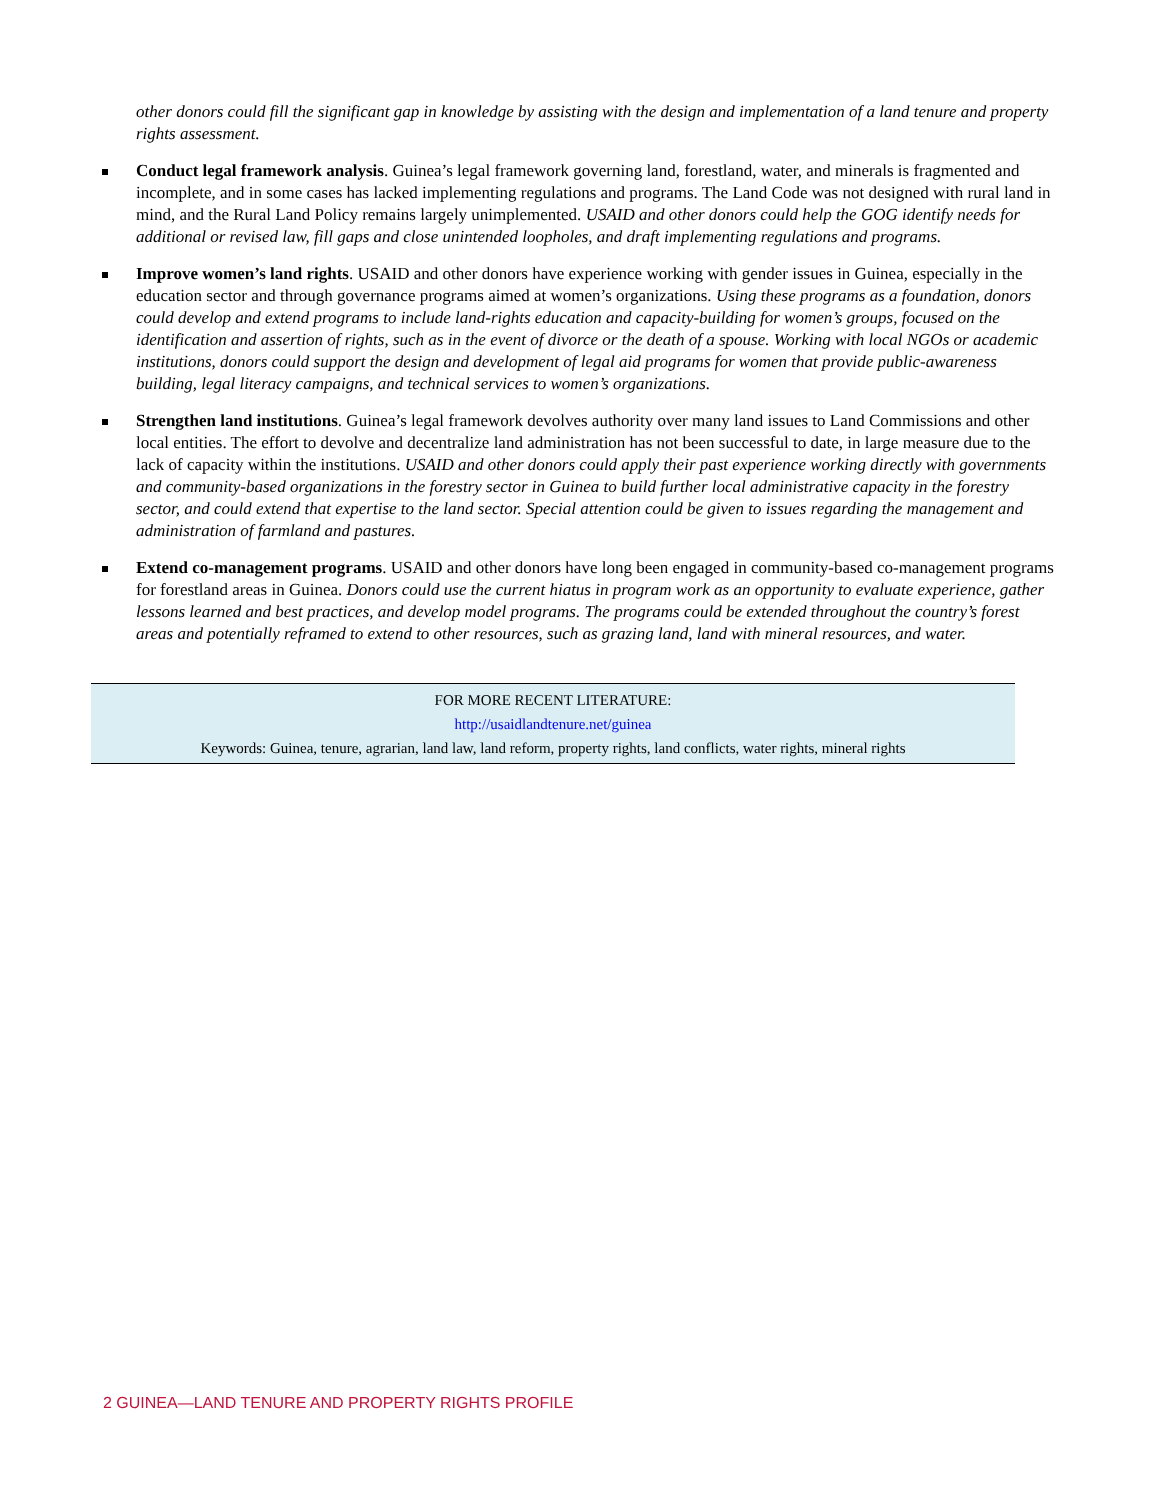other donors could fill the significant gap in knowledge by assisting with the design and implementation of a land tenure and property rights assessment.
Conduct legal framework analysis. Guinea’s legal framework governing land, forestland, water, and minerals is fragmented and incomplete, and in some cases has lacked implementing regulations and programs. The Land Code was not designed with rural land in mind, and the Rural Land Policy remains largely unimplemented. USAID and other donors could help the GOG identify needs for additional or revised law, fill gaps and close unintended loopholes, and draft implementing regulations and programs.
Improve women’s land rights. USAID and other donors have experience working with gender issues in Guinea, especially in the education sector and through governance programs aimed at women’s organizations. Using these programs as a foundation, donors could develop and extend programs to include land-rights education and capacity-building for women’s groups, focused on the identification and assertion of rights, such as in the event of divorce or the death of a spouse. Working with local NGOs or academic institutions, donors could support the design and development of legal aid programs for women that provide public-awareness building, legal literacy campaigns, and technical services to women’s organizations.
Strengthen land institutions. Guinea’s legal framework devolves authority over many land issues to Land Commissions and other local entities. The effort to devolve and decentralize land administration has not been successful to date, in large measure due to the lack of capacity within the institutions. USAID and other donors could apply their past experience working directly with governments and community-based organizations in the forestry sector in Guinea to build further local administrative capacity in the forestry sector, and could extend that expertise to the land sector. Special attention could be given to issues regarding the management and administration of farmland and pastures.
Extend co-management programs. USAID and other donors have long been engaged in community-based co-management programs for forestland areas in Guinea. Donors could use the current hiatus in program work as an opportunity to evaluate experience, gather lessons learned and best practices, and develop model programs. The programs could be extended throughout the country’s forest areas and potentially reframed to extend to other resources, such as grazing land, land with mineral resources, and water.
FOR MORE RECENT LITERATURE:
http://usaidlandtenure.net/guinea
Keywords: Guinea, tenure, agrarian, land law, land reform, property rights, land conflicts, water rights, mineral rights
2 GUINEA—LAND TENURE AND PROPERTY RIGHTS PROFILE